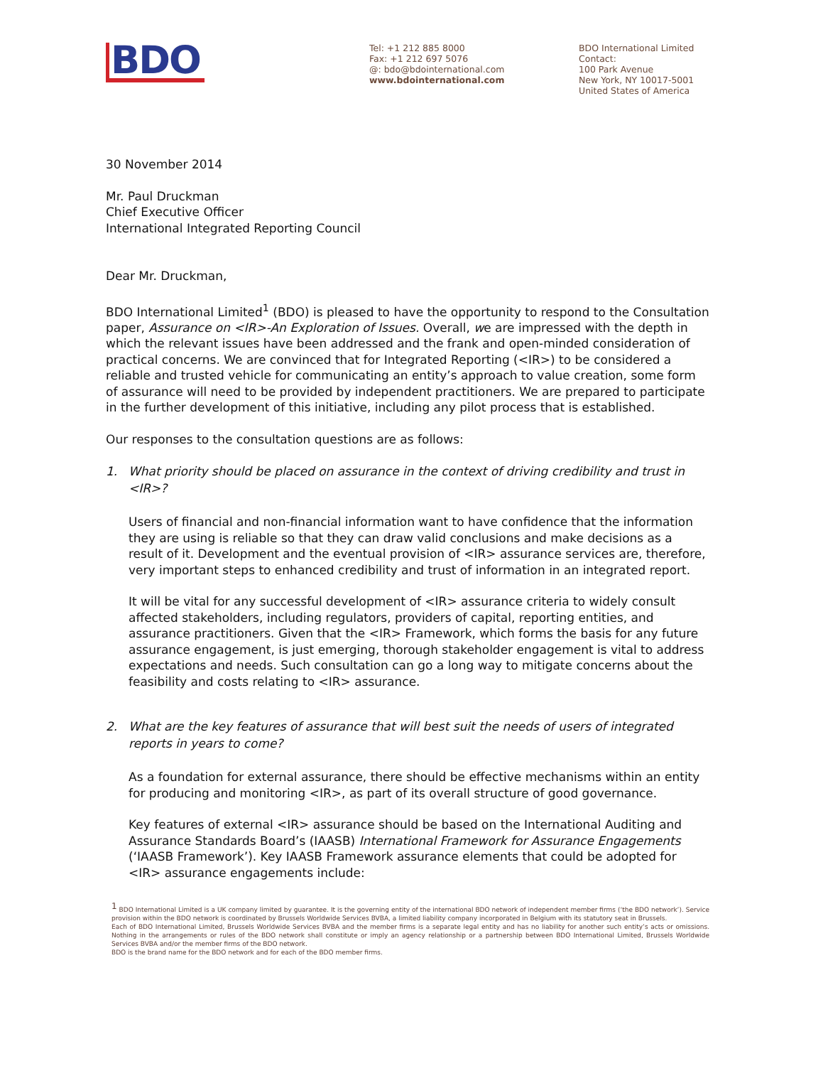BDO
Tel: +1 212 885 8000
Fax: +1 212 697 5076
@: bdo@bdointernational.com
www.bdointernational.com
BDO International Limited
Contact:
100 Park Avenue
New York, NY 10017-5001
United States of America
30 November 2014
Mr. Paul Druckman
Chief Executive Officer
International Integrated Reporting Council
Dear Mr. Druckman,
BDO International Limited<sup>1</sup> (BDO) is pleased to have the opportunity to respond to the Consultation paper, Assurance on <IR>-An Exploration of Issues. Overall, we are impressed with the depth in which the relevant issues have been addressed and the frank and open-minded consideration of practical concerns. We are convinced that for Integrated Reporting (<IR>) to be considered a reliable and trusted vehicle for communicating an entity’s approach to value creation, some form of assurance will need to be provided by independent practitioners. We are prepared to participate in the further development of this initiative, including any pilot process that is established.
Our responses to the consultation questions are as follows:
1. What priority should be placed on assurance in the context of driving credibility and trust in <IR>?
Users of financial and non-financial information want to have confidence that the information they are using is reliable so that they can draw valid conclusions and make decisions as a result of it. Development and the eventual provision of <IR> assurance services are, therefore, very important steps to enhanced credibility and trust of information in an integrated report.
It will be vital for any successful development of <IR> assurance criteria to widely consult affected stakeholders, including regulators, providers of capital, reporting entities, and assurance practitioners. Given that the <IR> Framework, which forms the basis for any future assurance engagement, is just emerging, thorough stakeholder engagement is vital to address expectations and needs. Such consultation can go a long way to mitigate concerns about the feasibility and costs relating to <IR> assurance.
2. What are the key features of assurance that will best suit the needs of users of integrated reports in years to come?
As a foundation for external assurance, there should be effective mechanisms within an entity for producing and monitoring <IR>, as part of its overall structure of good governance.
Key features of external <IR> assurance should be based on the International Auditing and Assurance Standards Board’s (IAASB) International Framework for Assurance Engagements (‘IAASB Framework’). Key IAASB Framework assurance elements that could be adopted for <IR> assurance engagements include:
<sup>1</sup> BDO International Limited is a UK company limited by guarantee. It is the governing entity of the international BDO network of independent member firms (‘the BDO network’). Service provision within the BDO network is coordinated by Brussels Worldwide Services BVBA, a limited liability company incorporated in Belgium with its statutory seat in Brussels.
Each of BDO International Limited, Brussels Worldwide Services BVBA and the member firms is a separate legal entity and has no liability for another such entity’s acts or omissions. Nothing in the arrangements or rules of the BDO network shall constitute or imply an agency relationship or a partnership between BDO International Limited, Brussels Worldwide Services BVBA and/or the member firms of the BDO network.
BDO is the brand name for the BDO network and for each of the BDO member firms.